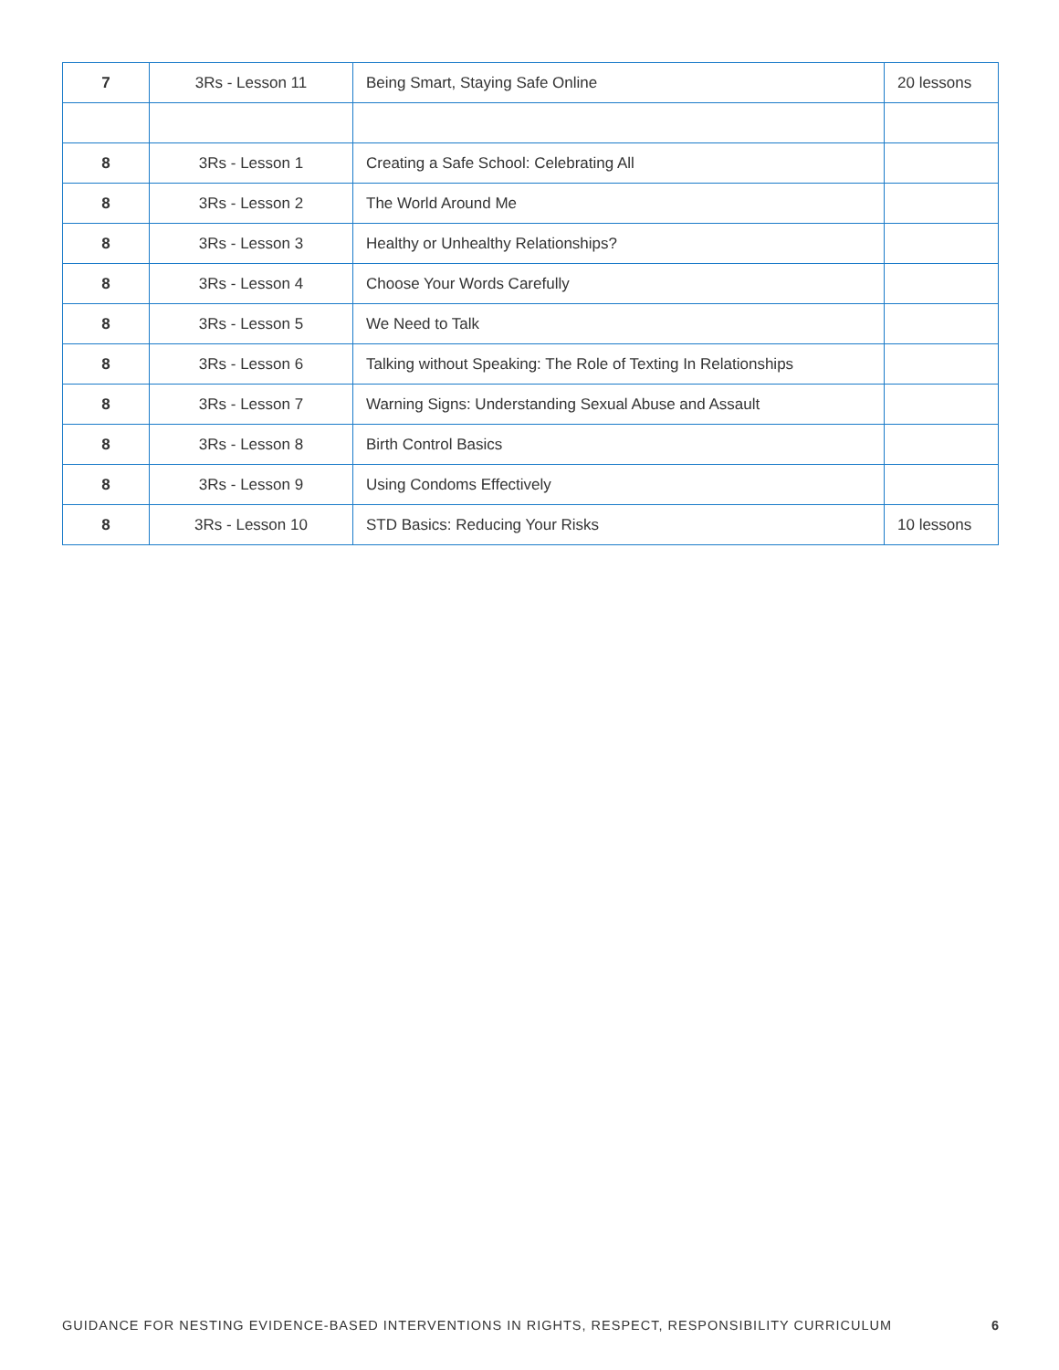| 7 | 3Rs - Lesson 11 | Being Smart, Staying Safe Online | 20 lessons |
| 8 | 3Rs - Lesson 1 | Creating a Safe School: Celebrating All | |
| 8 | 3Rs - Lesson 2 | The World Around Me | |
| 8 | 3Rs - Lesson 3 | Healthy or Unhealthy Relationships? | |
| 8 | 3Rs - Lesson 4 | Choose Your Words Carefully | |
| 8 | 3Rs - Lesson 5 | We Need to Talk | |
| 8 | 3Rs - Lesson 6 | Talking without Speaking: The Role of Texting In Relationships | |
| 8 | 3Rs - Lesson 7 | Warning Signs: Understanding Sexual Abuse and Assault | |
| 8 | 3Rs - Lesson 8 | Birth Control Basics | |
| 8 | 3Rs - Lesson 9 | Using Condoms Effectively | |
| 8 | 3Rs - Lesson 10 | STD Basics: Reducing Your Risks | 10 lessons |
GUIDANCE FOR NESTING EVIDENCE-BASED INTERVENTIONS IN RIGHTS, RESPECT, RESPONSIBILITY CURRICULUM 6